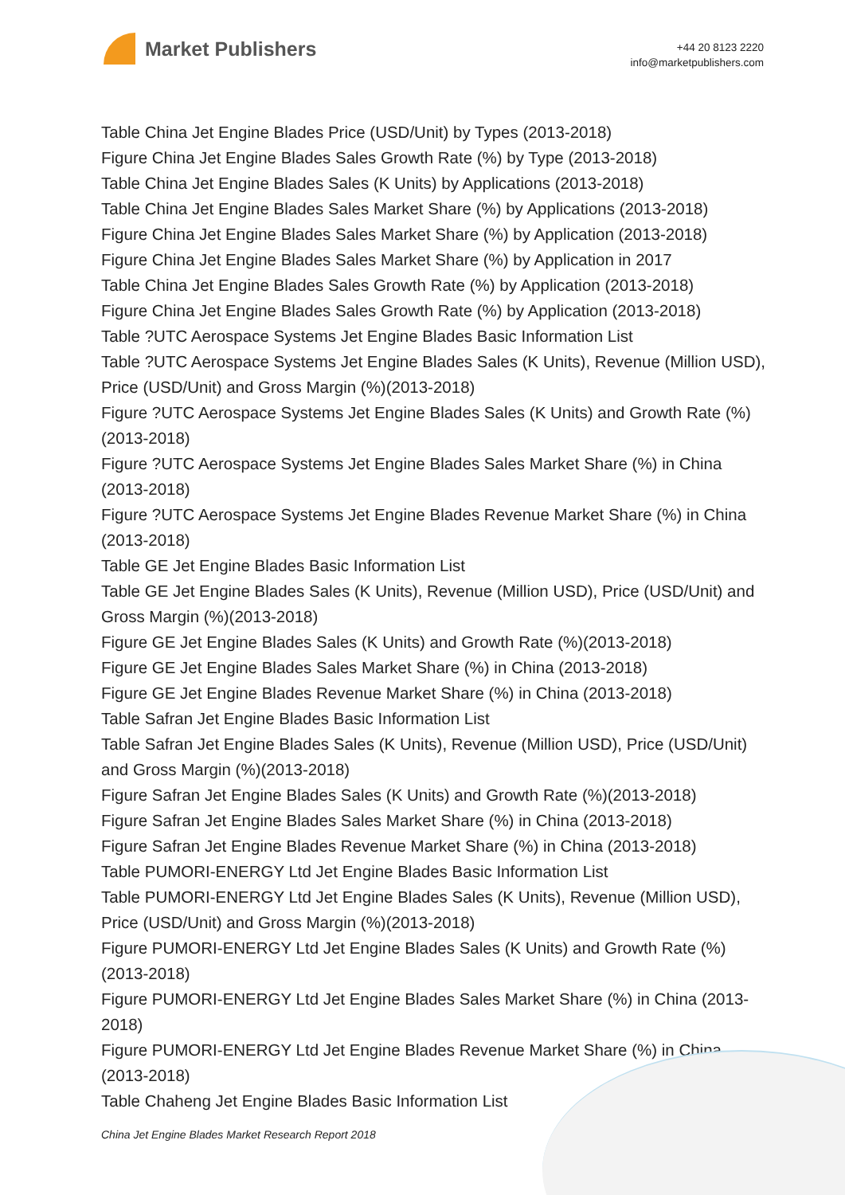Market Publishers
+44 20 8123 2220
info@marketpublishers.com
Table China Jet Engine Blades Price (USD/Unit) by Types (2013-2018)
Figure China Jet Engine Blades Sales Growth Rate (%) by Type (2013-2018)
Table China Jet Engine Blades Sales (K Units) by Applications (2013-2018)
Table China Jet Engine Blades Sales Market Share (%) by Applications (2013-2018)
Figure China Jet Engine Blades Sales Market Share (%) by Application (2013-2018)
Figure China Jet Engine Blades Sales Market Share (%) by Application in 2017
Table China Jet Engine Blades Sales Growth Rate (%) by Application (2013-2018)
Figure China Jet Engine Blades Sales Growth Rate (%) by Application (2013-2018)
Table ?UTC Aerospace Systems Jet Engine Blades Basic Information List
Table ?UTC Aerospace Systems Jet Engine Blades Sales (K Units), Revenue (Million USD), Price (USD/Unit) and Gross Margin (%)(2013-2018)
Figure ?UTC Aerospace Systems Jet Engine Blades Sales (K Units) and Growth Rate (%)(2013-2018)
Figure ?UTC Aerospace Systems Jet Engine Blades Sales Market Share (%) in China (2013-2018)
Figure ?UTC Aerospace Systems Jet Engine Blades Revenue Market Share (%) in China (2013-2018)
Table GE Jet Engine Blades Basic Information List
Table GE Jet Engine Blades Sales (K Units), Revenue (Million USD), Price (USD/Unit) and Gross Margin (%)(2013-2018)
Figure GE Jet Engine Blades Sales (K Units) and Growth Rate (%)(2013-2018)
Figure GE Jet Engine Blades Sales Market Share (%) in China (2013-2018)
Figure GE Jet Engine Blades Revenue Market Share (%) in China (2013-2018)
Table Safran Jet Engine Blades Basic Information List
Table Safran Jet Engine Blades Sales (K Units), Revenue (Million USD), Price (USD/Unit) and Gross Margin (%)(2013-2018)
Figure Safran Jet Engine Blades Sales (K Units) and Growth Rate (%)(2013-2018)
Figure Safran Jet Engine Blades Sales Market Share (%) in China (2013-2018)
Figure Safran Jet Engine Blades Revenue Market Share (%) in China (2013-2018)
Table PUMORI-ENERGY Ltd Jet Engine Blades Basic Information List
Table PUMORI-ENERGY Ltd Jet Engine Blades Sales (K Units), Revenue (Million USD), Price (USD/Unit) and Gross Margin (%)(2013-2018)
Figure PUMORI-ENERGY Ltd Jet Engine Blades Sales (K Units) and Growth Rate (%)(2013-2018)
Figure PUMORI-ENERGY Ltd Jet Engine Blades Sales Market Share (%) in China (2013-2018)
Figure PUMORI-ENERGY Ltd Jet Engine Blades Revenue Market Share (%) in China (2013-2018)
Table Chaheng Jet Engine Blades Basic Information List
China Jet Engine Blades Market Research Report 2018